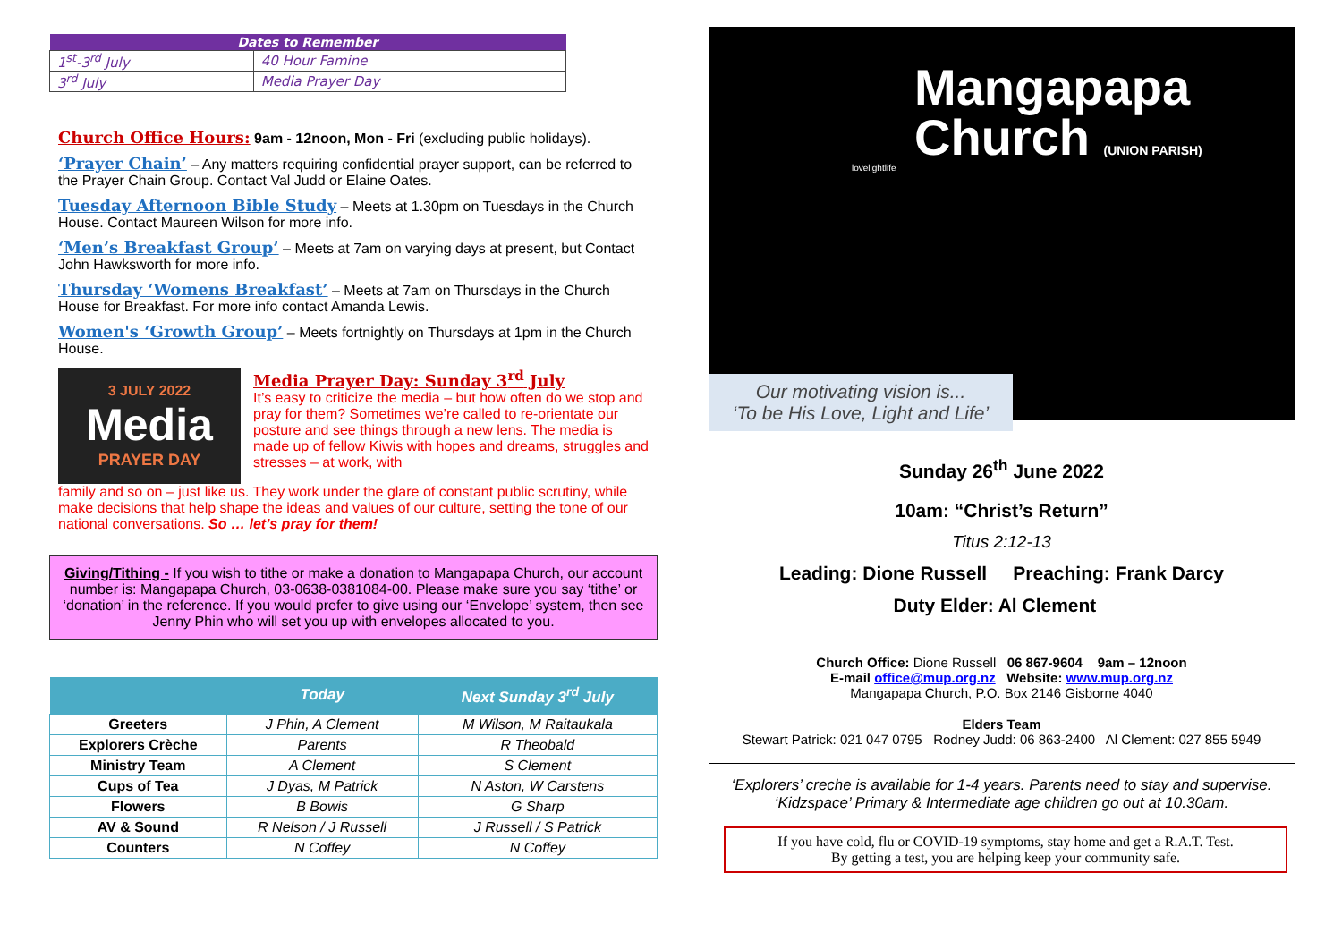| Dates to Remember | |
| --- | --- |
| 1<sup>st</sup>-3<sup>rd</sup> July | 40 Hour Famine |
| 3<sup>rd</sup> July | Media Prayer Day |
Church Office Hours: 9am - 12noon, Mon - Fri (excluding public holidays).
‘Prayer Chain’ – Any matters requiring confidential prayer support, can be referred to the Prayer Chain Group. Contact Val Judd or Elaine Oates.
Tuesday Afternoon Bible Study – Meets at 1.30pm on Tuesdays in the Church House. Contact Maureen Wilson for more info.
‘Men’s Breakfast Group’ – Meets at 7am on varying days at present, but Contact John Hawksworth for more info.
Thursday ‘Womens Breakfast’ – Meets at 7am on Thursdays in the Church House for Breakfast. For more info contact Amanda Lewis.
Women's ‘Growth Group’ – Meets fortnightly on Thursdays at 1pm in the Church House.
3 JULY 2022
Media
PRAYER DAY
Media Prayer Day: Sunday 3<sup>rd</sup> July
It’s easy to criticize the media – but how often do we stop and pray for them? Sometimes we’re called to re-orientate our posture and see things through a new lens. The media is made up of fellow Kiwis with hopes and dreams, struggles and stresses – at work, with
family and so on – just like us. They work under the glare of constant public scrutiny, while make decisions that help shape the ideas and values of our culture, setting the tone of our national conversations. So … let’s pray for them!
Giving/Tithing - If you wish to tithe or make a donation to Mangapapa Church, our account number is: Mangapapa Church, 03-0638-0381084-00. Please make sure you say ‘tithe’ or ‘donation’ in the reference. If you would prefer to give using our ‘Envelope’ system, then see Jenny Phin who will set you up with envelopes allocated to you.
| | Today | Next Sunday 3<sup>rd</sup> July |
| --- | --- | --- |
| Greeters | J Phin, A Clement | M Wilson, M Raitaukala |
| Explorers Crèche | Parents | R Theobald |
| Ministry Team | A Clement | S Clement |
| Cups of Tea | J Dyas, M Patrick | N Aston, W Carstens |
| Flowers | B Bowis | G Sharp |
| AV & Sound | R Nelson / J Russell | J Russell / S Patrick |
| Counters | N Coffey | N Coffey |
Mangapapa
Church (UNION PARISH)
lovelightlife
Our motivating vision is...
‘To be His Love, Light and Life’
Sunday 26<sup>th</sup> June 2022
10am: “Christ’s Return”
Titus 2:12-13
Leading: Dione Russell Preaching: Frank Darcy
Duty Elder: Al Clement
Church Office: Dione Russell 06 867-9604 9am – 12noon
E-mail office@mup.org.nz Website: www.mup.org.nz
Mangapapa Church, P.O. Box 2146 Gisborne 4040
Elders Team
Stewart Patrick: 021 047 0795 Rodney Judd: 06 863-2400 Al Clement: 027 855 5949
‘Explorers’ creche is available for 1-4 years. Parents need to stay and supervise.
‘Kidzspace’ Primary & Intermediate age children go out at 10.30am.
If you have cold, flu or COVID-19 symptoms, stay home and get a R.A.T. Test.
By getting a test, you are helping keep your community safe.